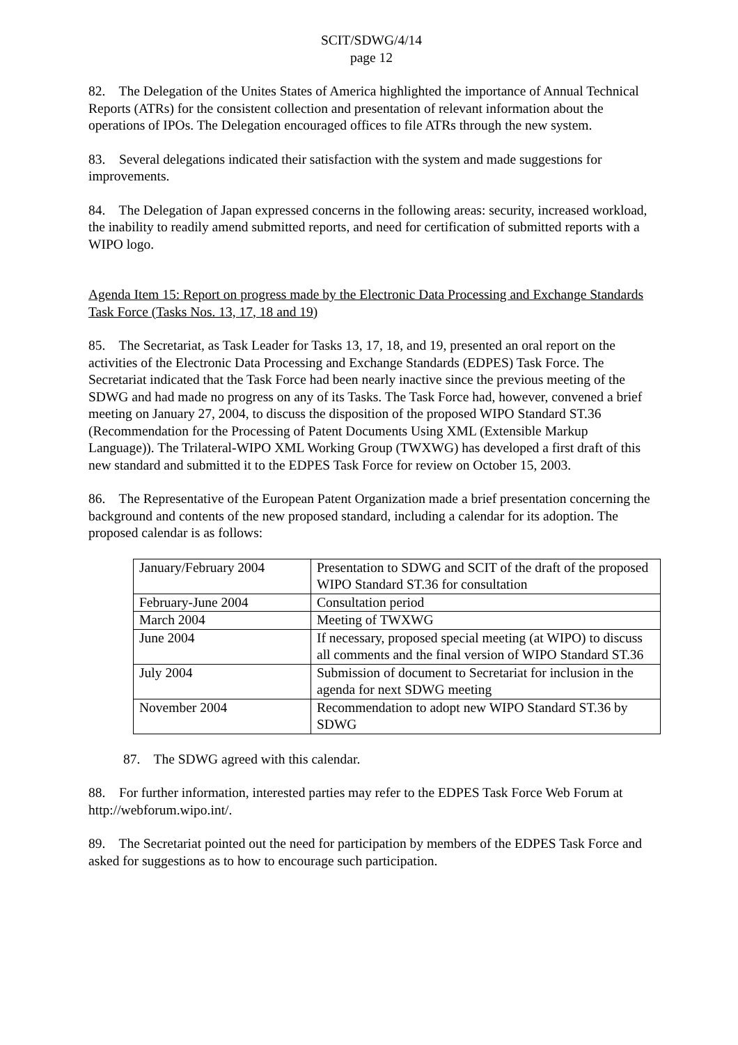SCIT/SDWG/4/14
page 12
82. The Delegation of the Unites States of America highlighted the importance of Annual Technical Reports (ATRs) for the consistent collection and presentation of relevant information about the operations of IPOs. The Delegation encouraged offices to file ATRs through the new system.
83. Several delegations indicated their satisfaction with the system and made suggestions for improvements.
84. The Delegation of Japan expressed concerns in the following areas: security, increased workload, the inability to readily amend submitted reports, and need for certification of submitted reports with a WIPO logo.
Agenda Item 15: Report on progress made by the Electronic Data Processing and Exchange Standards Task Force (Tasks Nos. 13, 17, 18 and 19)
85. The Secretariat, as Task Leader for Tasks 13, 17, 18, and 19, presented an oral report on the activities of the Electronic Data Processing and Exchange Standards (EDPES) Task Force. The Secretariat indicated that the Task Force had been nearly inactive since the previous meeting of the SDWG and had made no progress on any of its Tasks. The Task Force had, however, convened a brief meeting on January 27, 2004, to discuss the disposition of the proposed WIPO Standard ST.36 (Recommendation for the Processing of Patent Documents Using XML (Extensible Markup Language)). The Trilateral-WIPO XML Working Group (TWXWG) has developed a first draft of this new standard and submitted it to the EDPES Task Force for review on October 15, 2003.
86. The Representative of the European Patent Organization made a brief presentation concerning the background and contents of the new proposed standard, including a calendar for its adoption. The proposed calendar is as follows:
| January/February 2004 | Presentation to SDWG and SCIT of the draft of the proposed WIPO Standard ST.36 for consultation |
| February-June 2004 | Consultation period |
| March 2004 | Meeting of TWXWG |
| June 2004 | If necessary, proposed special meeting (at WIPO) to discuss all comments and the final version of WIPO Standard ST.36 |
| July 2004 | Submission of document to Secretariat for inclusion in the agenda for next SDWG meeting |
| November 2004 | Recommendation to adopt new WIPO Standard ST.36 by SDWG |
87. The SDWG agreed with this calendar.
88. For further information, interested parties may refer to the EDPES Task Force Web Forum at http://webforum.wipo.int/.
89. The Secretariat pointed out the need for participation by members of the EDPES Task Force and asked for suggestions as to how to encourage such participation.